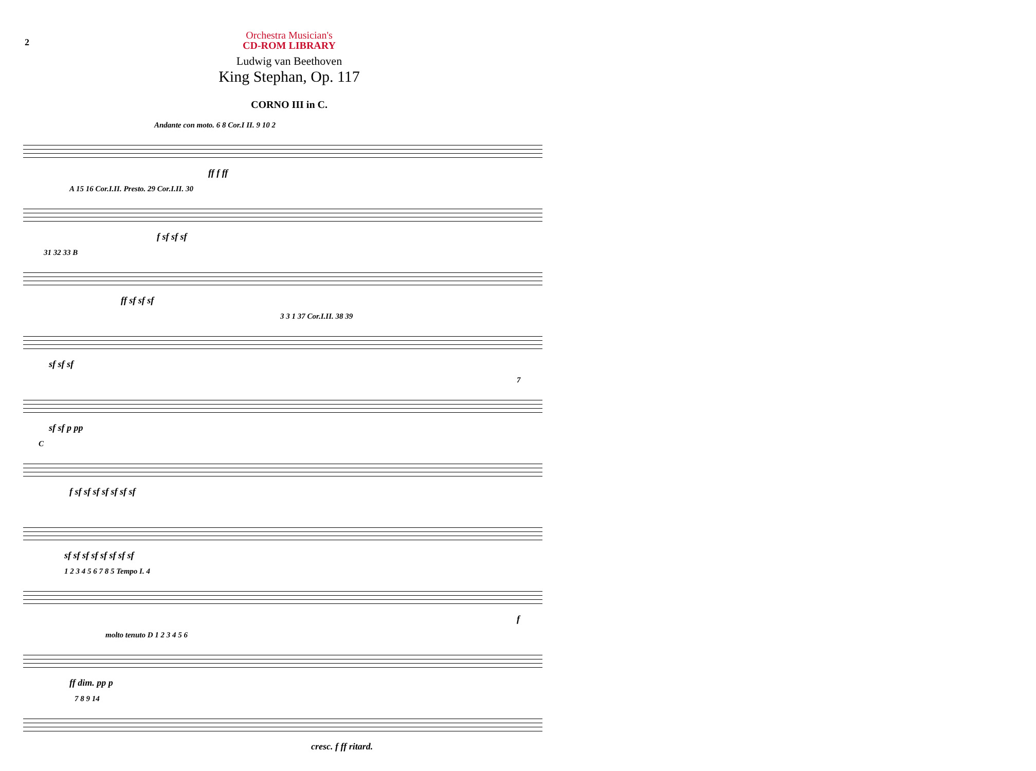2
Orchestra Musician's
CD-ROM LIBRARY
Ludwig van Beethoven
King Stephan, Op. 117
CORNO III in C.
Andante con moto. 6 8 Cor.I II. 9 10 2
ff f ff
A 15 16 Cor.I.II. Presto. 29 Cor.I.II. 30
f sf sf sf
31 32 33 B
ff sf sf sf
3 3 1 37 Cor.I.II. 38 39
sf sf sf
7
sf sf p pp
C
f sf sf sf sf sf sf sf
sf sf sf sf sf sf sf sf
1 2 3 4 5 6 7 8 5 Tempo I. 4
f
molto tenuto D 1 2 3 4 5 6
ff dim. pp p
7 8 9 14
cresc. f ff ritard.